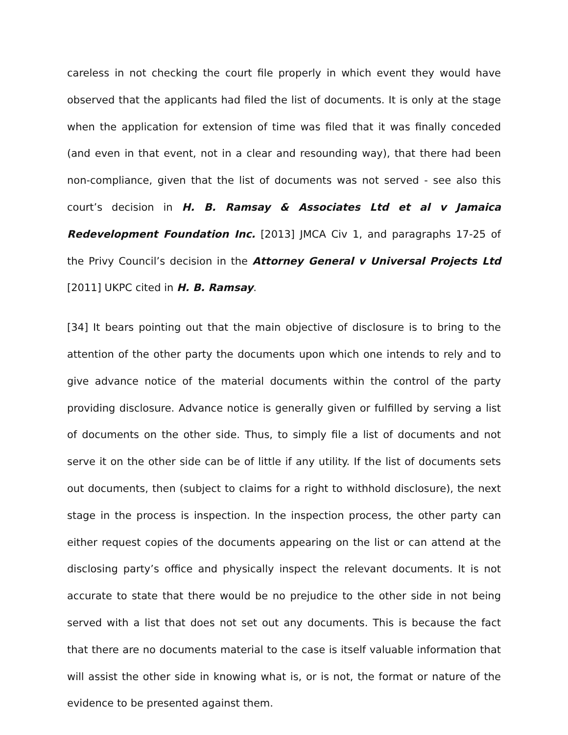careless in not checking the court file properly in which event they would have observed that the applicants had filed the list of documents. It is only at the stage when the application for extension of time was filed that it was finally conceded (and even in that event, not in a clear and resounding way), that there had been non-compliance, given that the list of documents was not served - see also this court’s decision in H. B. Ramsay & Associates Ltd et al v Jamaica Redevelopment Foundation Inc. [2013] JMCA Civ 1, and paragraphs 17-25 of the Privy Council’s decision in the Attorney General v Universal Projects Ltd [2011] UKPC cited in H. B. Ramsay.
[34] It bears pointing out that the main objective of disclosure is to bring to the attention of the other party the documents upon which one intends to rely and to give advance notice of the material documents within the control of the party providing disclosure. Advance notice is generally given or fulfilled by serving a list of documents on the other side. Thus, to simply file a list of documents and not serve it on the other side can be of little if any utility. If the list of documents sets out documents, then (subject to claims for a right to withhold disclosure), the next stage in the process is inspection. In the inspection process, the other party can either request copies of the documents appearing on the list or can attend at the disclosing party’s office and physically inspect the relevant documents. It is not accurate to state that there would be no prejudice to the other side in not being served with a list that does not set out any documents. This is because the fact that there are no documents material to the case is itself valuable information that will assist the other side in knowing what is, or is not, the format or nature of the evidence to be presented against them.